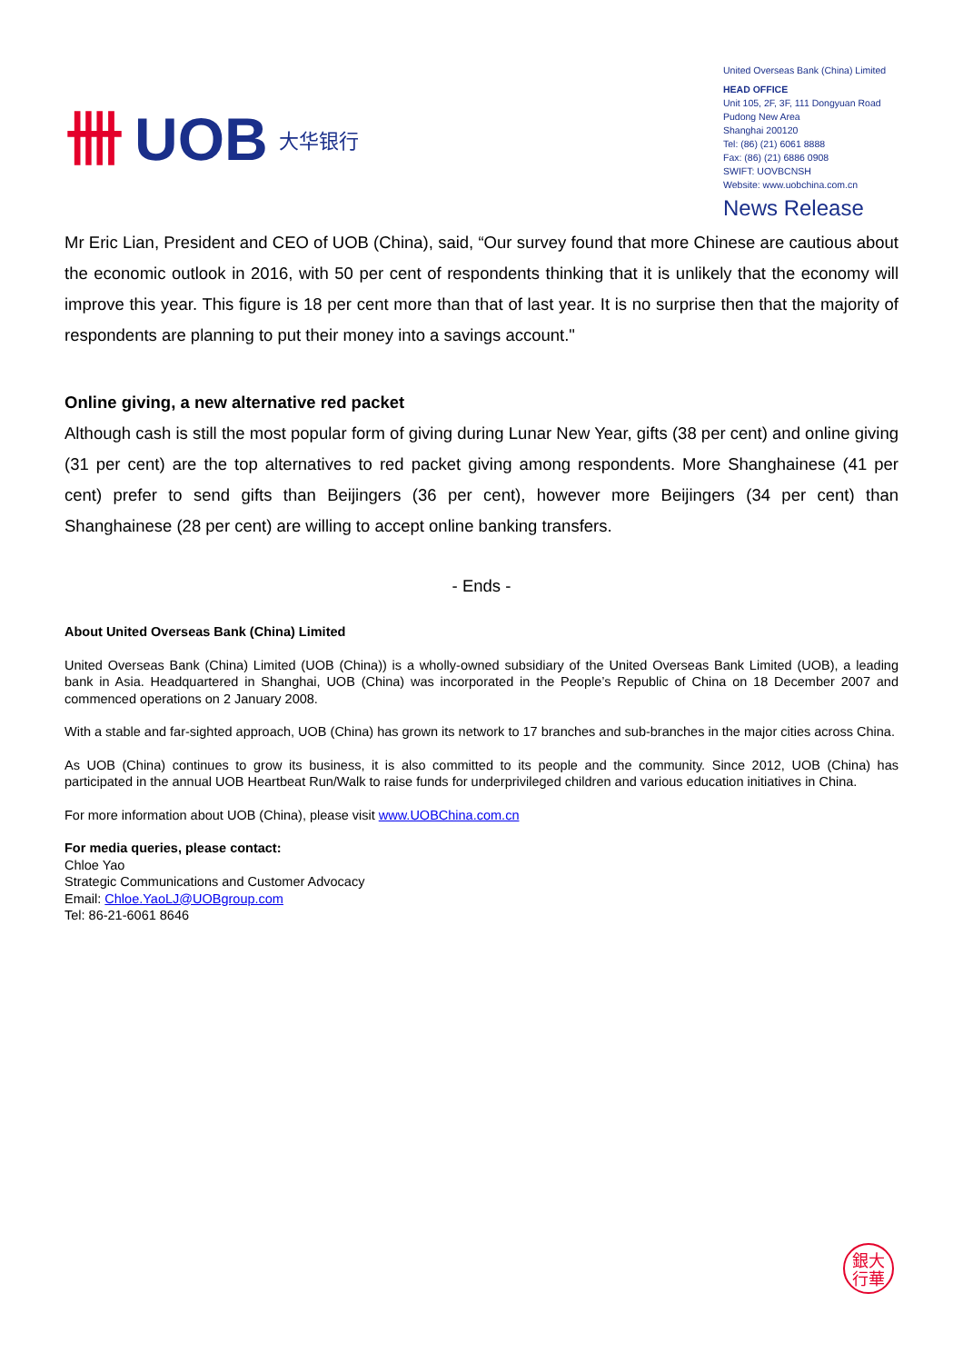卌 UOB 大华银行
United Overseas Bank (China) Limited
HEAD OFFICE
Unit 105, 2F, 3F, 111 Dongyuan Road
Pudong New Area
Shanghai 200120
Tel: (86) (21) 6061 8888
Fax: (86) (21) 6886 0908
SWIFT: UOVBCNSH
Website: www.uobchina.com.cn
News Release
Mr Eric Lian, President and CEO of UOB (China), said, “Our survey found that more Chinese are cautious about the economic outlook in 2016, with 50 per cent of respondents thinking that it is unlikely that the economy will improve this year. This figure is 18 per cent more than that of last year. It is no surprise then that the majority of respondents are planning to put their money into a savings account."
Online giving, a new alternative red packet
Although cash is still the most popular form of giving during Lunar New Year, gifts (38 per cent) and online giving (31 per cent) are the top alternatives to red packet giving among respondents. More Shanghainese (41 per cent) prefer to send gifts than Beijingers (36 per cent), however more Beijingers (34 per cent) than Shanghainese (28 per cent) are willing to accept online banking transfers.
- Ends -
About United Overseas Bank (China) Limited
United Overseas Bank (China) Limited (UOB (China)) is a wholly-owned subsidiary of the United Overseas Bank Limited (UOB), a leading bank in Asia. Headquartered in Shanghai, UOB (China) was incorporated in the People’s Republic of China on 18 December 2007 and commenced operations on 2 January 2008.
With a stable and far-sighted approach, UOB (China) has grown its network to 17 branches and sub-branches in the major cities across China.
As UOB (China) continues to grow its business, it is also committed to its people and the community. Since 2012, UOB (China) has participated in the annual UOB Heartbeat Run/Walk to raise funds for underprivileged children and various education initiatives in China.
For more information about UOB (China), please visit www.UOBChina.com.cn
For media queries, please contact:
Chloe Yao
Strategic Communications and Customer Advocacy
Email: Chloe.YaoLJ@UOBgroup.com
Tel: 86-21-6061 8646
銀大
行華